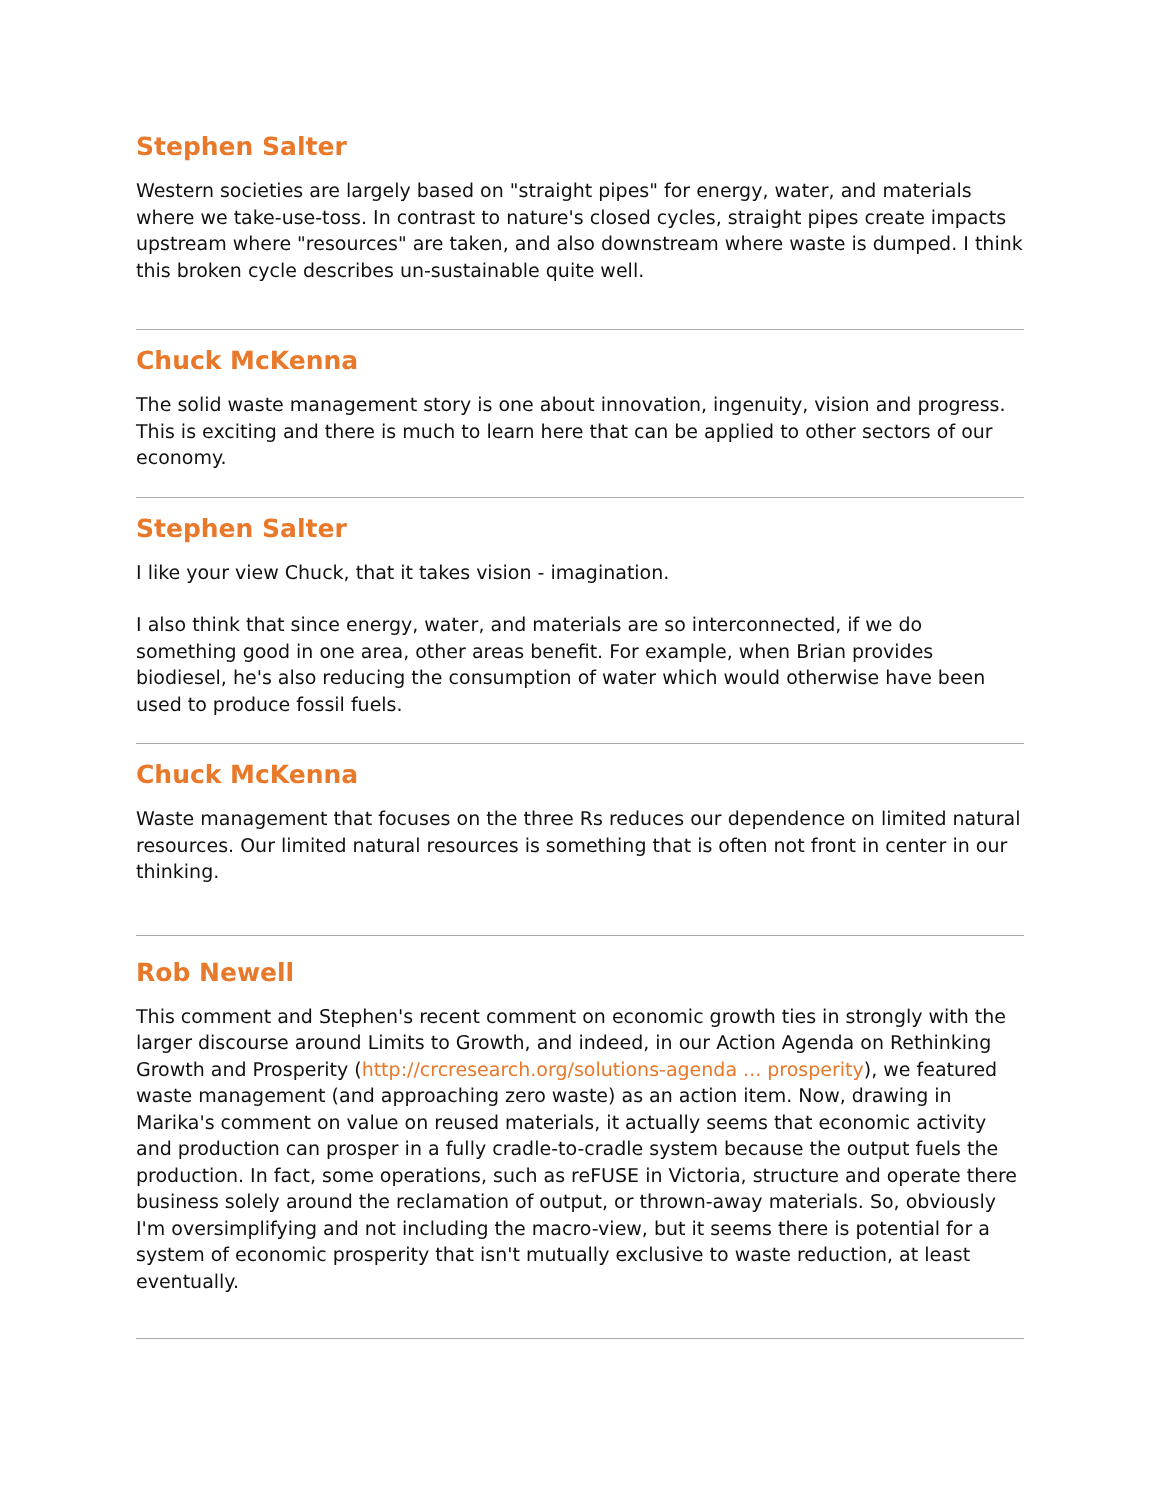Stephen Salter
Western societies are largely based on "straight pipes" for energy, water, and materials where we take-use-toss. In contrast to nature's closed cycles, straight pipes create impacts upstream where "resources" are taken, and also downstream where waste is dumped. I think this broken cycle describes un-sustainable quite well.
Chuck McKenna
The solid waste management story is one about innovation, ingenuity, vision and progress. This is exciting and there is much to learn here that can be applied to other sectors of our economy.
Stephen Salter
I like your view Chuck, that it takes vision - imagination.
I also think that since energy, water, and materials are so interconnected, if we do something good in one area, other areas benefit. For example, when Brian provides biodiesel, he's also reducing the consumption of water which would otherwise have been used to produce fossil fuels.
Chuck McKenna
Waste management that focuses on the three Rs reduces our dependence on limited natural resources. Our limited natural resources is something that is often not front in center in our thinking.
Rob Newell
This comment and Stephen's recent comment on economic growth ties in strongly with the larger discourse around Limits to Growth, and indeed, in our Action Agenda on Rethinking Growth and Prosperity (http://crcresearch.org/solutions-agenda ... prosperity), we featured waste management (and approaching zero waste) as an action item. Now, drawing in Marika's comment on value on reused materials, it actually seems that economic activity and production can prosper in a fully cradle-to-cradle system because the output fuels the production. In fact, some operations, such as reFUSE in Victoria, structure and operate there business solely around the reclamation of output, or thrown-away materials. So, obviously I'm oversimplifying and not including the macro-view, but it seems there is potential for a system of economic prosperity that isn't mutually exclusive to waste reduction, at least eventually.